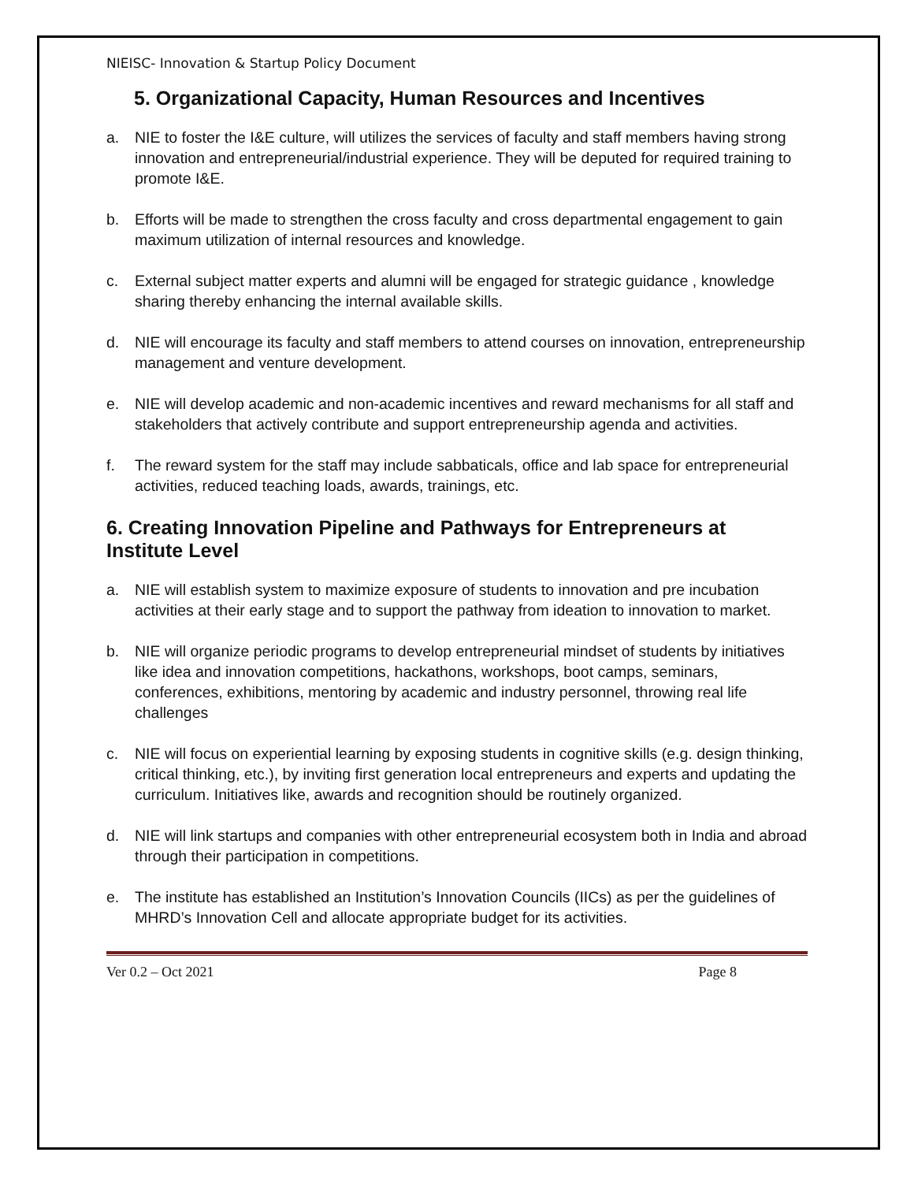NIEISC- Innovation & Startup Policy Document
5. Organizational Capacity, Human Resources and Incentives
a. NIE to foster the I&E culture, will utilizes the services of faculty and staff members having strong innovation and entrepreneurial/industrial experience. They will be deputed for required training to promote I&E.
b. Efforts will be made to strengthen the cross faculty and cross departmental engagement to gain maximum utilization of internal resources and knowledge.
c. External subject matter experts and alumni will be engaged for strategic guidance , knowledge sharing thereby enhancing the internal available skills.
d. NIE will encourage its faculty and staff members to attend courses on innovation, entrepreneurship management and venture development.
e. NIE will develop academic and non-academic incentives and reward mechanisms for all staff and stakeholders that actively contribute and support entrepreneurship agenda and activities.
f. The reward system for the staff may include sabbaticals, office and lab space for entrepreneurial activities, reduced teaching loads, awards, trainings, etc.
6. Creating Innovation Pipeline and Pathways for Entrepreneurs at Institute Level
a. NIE will establish system to maximize exposure of students to innovation and pre incubation activities at their early stage and to support the pathway from ideation to innovation to market.
b. NIE will organize periodic programs to develop entrepreneurial mindset of students by initiatives like idea and innovation competitions, hackathons, workshops, boot camps, seminars, conferences, exhibitions, mentoring by academic and industry personnel, throwing real life challenges
c. NIE will focus on experiential learning by exposing students in cognitive skills (e.g. design thinking, critical thinking, etc.), by inviting first generation local entrepreneurs and experts and updating the curriculum. Initiatives like, awards and recognition should be routinely organized.
d. NIE will link startups and companies with other entrepreneurial ecosystem both in India and abroad through their participation in competitions.
e. The institute has established an Institution’s Innovation Councils (IICs) as per the guidelines of MHRD’s Innovation Cell and allocate appropriate budget for its activities.
Ver 0.2 – Oct 2021 Page 8